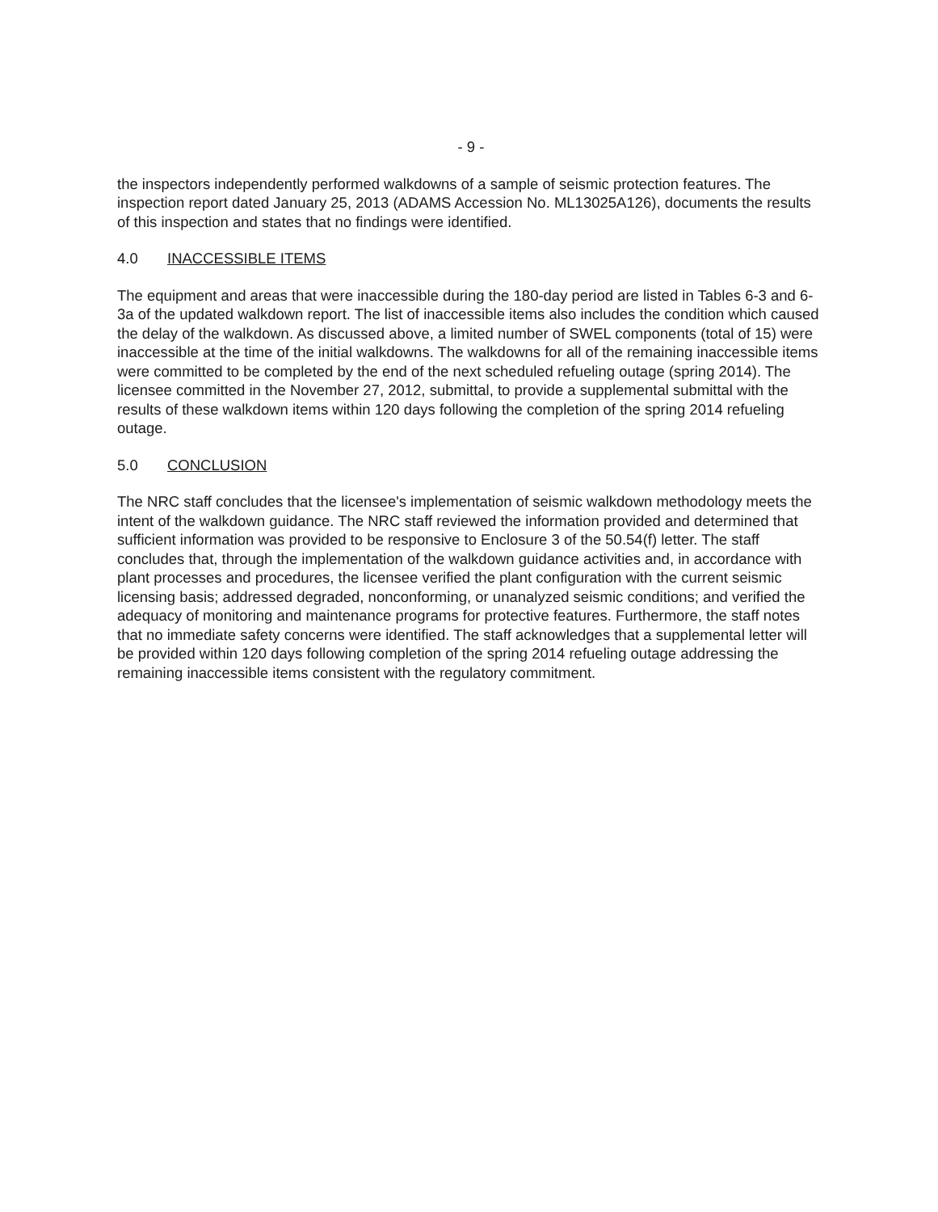- 9 -
the inspectors independently performed walkdowns of a sample of seismic protection features. The inspection report dated January 25, 2013 (ADAMS Accession No. ML13025A126), documents the results of this inspection and states that no findings were identified.
4.0 INACCESSIBLE ITEMS
The equipment and areas that were inaccessible during the 180-day period are listed in Tables 6-3 and 6-3a of the updated walkdown report. The list of inaccessible items also includes the condition which caused the delay of the walkdown. As discussed above, a limited number of SWEL components (total of 15) were inaccessible at the time of the initial walkdowns. The walkdowns for all of the remaining inaccessible items were committed to be completed by the end of the next scheduled refueling outage (spring 2014). The licensee committed in the November 27, 2012, submittal, to provide a supplemental submittal with the results of these walkdown items within 120 days following the completion of the spring 2014 refueling outage.
5.0 CONCLUSION
The NRC staff concludes that the licensee's implementation of seismic walkdown methodology meets the intent of the walkdown guidance. The NRC staff reviewed the information provided and determined that sufficient information was provided to be responsive to Enclosure 3 of the 50.54(f) letter. The staff concludes that, through the implementation of the walkdown guidance activities and, in accordance with plant processes and procedures, the licensee verified the plant configuration with the current seismic licensing basis; addressed degraded, nonconforming, or unanalyzed seismic conditions; and verified the adequacy of monitoring and maintenance programs for protective features. Furthermore, the staff notes that no immediate safety concerns were identified. The staff acknowledges that a supplemental letter will be provided within 120 days following completion of the spring 2014 refueling outage addressing the remaining inaccessible items consistent with the regulatory commitment.